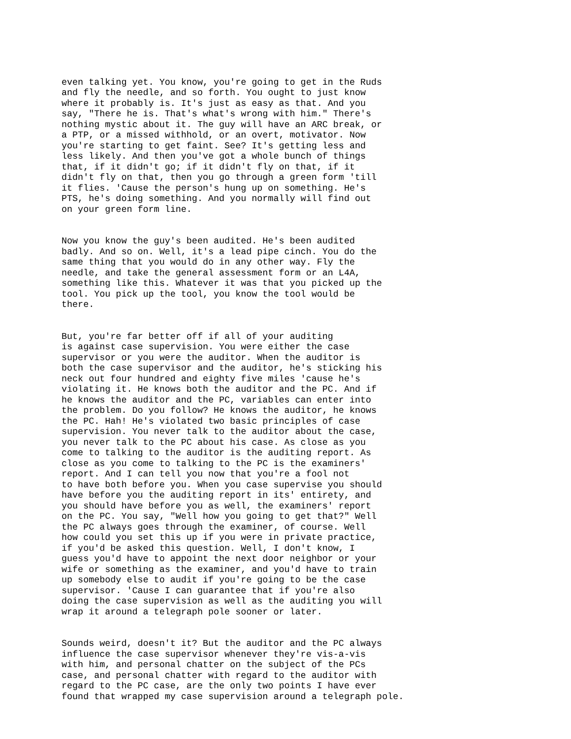even talking yet. You know, you're going to get in the Ruds and fly the needle, and so forth. You ought to just know where it probably is. It's just as easy as that. And you say, "There he is. That's what's wrong with him." There's nothing mystic about it. The guy will have an ARC break, or a PTP, or a missed withhold, or an overt, motivator. Now you're starting to get faint. See? It's getting less and less likely. And then you've got a whole bunch of things that, if it didn't go; if it didn't fly on that, if it didn't fly on that, then you go through a green form 'till it flies. 'Cause the person's hung up on something. He's PTS, he's doing something. And you normally will find out on your green form line.
Now you know the guy's been audited. He's been audited badly. And so on. Well, it's a lead pipe cinch. You do the same thing that you would do in any other way. Fly the needle, and take the general assessment form or an L4A, something like this. Whatever it was that you picked up the tool. You pick up the tool, you know the tool would be there.
But, you're far better off if all of your auditing is against case supervision. You were either the case supervisor or you were the auditor. When the auditor is both the case supervisor and the auditor, he's sticking his neck out four hundred and eighty five miles 'cause he's violating it. He knows both the auditor and the PC. And if he knows the auditor and the PC, variables can enter into the problem. Do you follow? He knows the auditor, he knows the PC. Hah! He's violated two basic principles of case supervision. You never talk to the auditor about the case, you never talk to the PC about his case. As close as you come to talking to the auditor is the auditing report. As close as you come to talking to the PC is the examiners' report. And I can tell you now that you're a fool not to have both before you. When you case supervise you should have before you the auditing report in its' entirety, and you should have before you as well, the examiners' report on the PC. You say, "Well how you going to get that?" Well the PC always goes through the examiner, of course. Well how could you set this up if you were in private practice, if you'd be asked this question. Well, I don't know, I guess you'd have to appoint the next door neighbor or your wife or something as the examiner, and you'd have to train up somebody else to audit if you're going to be the case supervisor. 'Cause I can guarantee that if you're also doing the case supervision as well as the auditing you will wrap it around a telegraph pole sooner or later.
Sounds weird, doesn't it? But the auditor and the PC always influence the case supervisor whenever they're vis-a-vis with him, and personal chatter on the subject of the PCs case, and personal chatter with regard to the auditor with regard to the PC case, are the only two points I have ever found that wrapped my case supervision around a telegraph pole.